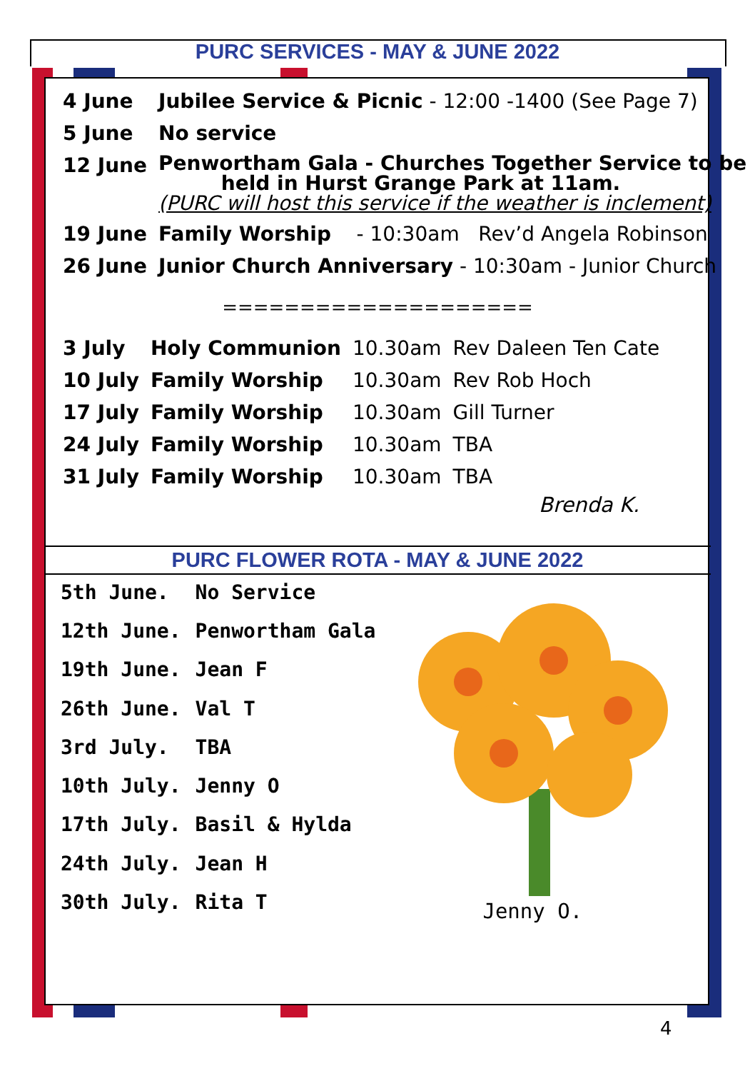PURC SERVICES - MAY & JUNE 2022
| 4 June | Jubilee Service & Picnic - 12:00 -1400 (See Page 7) |
| 5 June | No service |
| 12 June | Penwortham Gala - Churches Together Service to be held in Hurst Grange Park at 11am. (PURC will host this service if the weather is inclement) |
| 19 June | Family Worship - 10:30am Rev’d Angela Robinson |
| 26 June | Junior Church Anniversary - 10:30am - Junior Church |
====================
| 3 July | Holy Communion | 10.30am | Rev Daleen Ten Cate |
| 10 July | Family Worship | 10.30am | Rev Rob Hoch |
| 17 July | Family Worship | 10.30am | Gill Turner |
| 24 July | Family Worship | 10.30am | TBA |
| 31 July | Family Worship | 10.30am | TBA |
Brenda K.
PURC FLOWER ROTA - MAY & JUNE 2022
| 5th June. | No Service |
| 12th June. | Penwortham Gala |
| 19th June. | Jean F |
| 26th June. | Val T |
| 3rd July. | TBA |
| 10th July. | Jenny O |
| 17th July. | Basil & Hylda |
| 24th July. | Jean H |
| 30th July. | Rita T |
Jenny O.
4